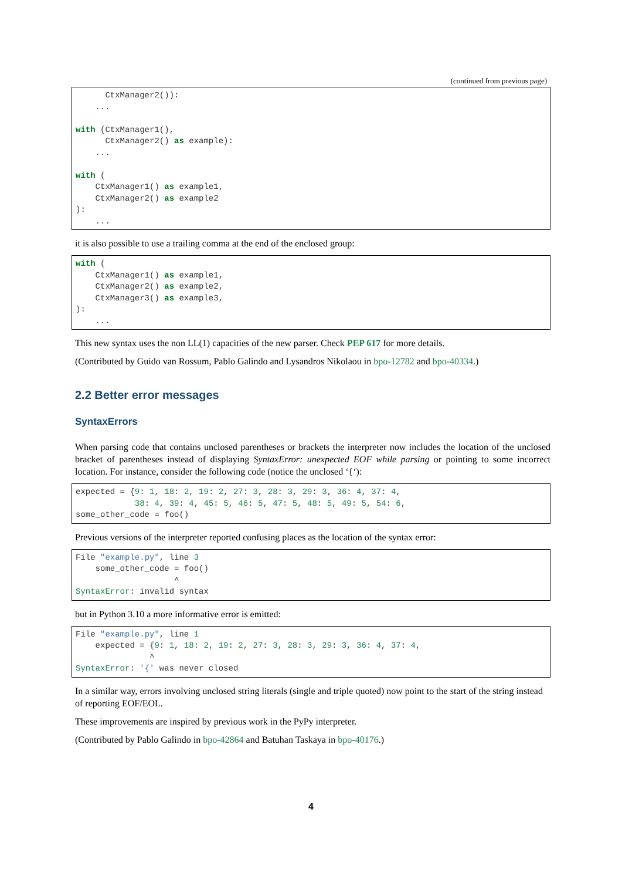(continued from previous page)
      CtxManager2()):
    ...

with (CtxManager1(),
      CtxManager2() as example):
    ...

with (
    CtxManager1() as example1,
    CtxManager2() as example2
):
    ...
it is also possible to use a trailing comma at the end of the enclosed group:
with (
    CtxManager1() as example1,
    CtxManager2() as example2,
    CtxManager3() as example3,
):
    ...
This new syntax uses the non LL(1) capacities of the new parser. Check PEP 617 for more details.
(Contributed by Guido van Rossum, Pablo Galindo and Lysandros Nikolaou in bpo-12782 and bpo-40334.)
2.2 Better error messages
SyntaxErrors
When parsing code that contains unclosed parentheses or brackets the interpreter now includes the location of the unclosed bracket of parentheses instead of displaying SyntaxError: unexpected EOF while parsing or pointing to some incorrect location. For instance, consider the following code (notice the unclosed ‘{‘):
expected = {9: 1, 18: 2, 19: 2, 27: 3, 28: 3, 29: 3, 36: 4, 37: 4,
            38: 4, 39: 4, 45: 5, 46: 5, 47: 5, 48: 5, 49: 5, 54: 6,
some_other_code = foo()
Previous versions of the interpreter reported confusing places as the location of the syntax error:
File "example.py", line 3
    some_other_code = foo()
                    ^
SyntaxError: invalid syntax
but in Python 3.10 a more informative error is emitted:
File "example.py", line 1
    expected = {9: 1, 18: 2, 19: 2, 27: 3, 28: 3, 29: 3, 36: 4, 37: 4,
               ^
SyntaxError: '{' was never closed
In a similar way, errors involving unclosed string literals (single and triple quoted) now point to the start of the string instead of reporting EOF/EOL.
These improvements are inspired by previous work in the PyPy interpreter.
(Contributed by Pablo Galindo in bpo-42864 and Batuhan Taskaya in bpo-40176.)
4